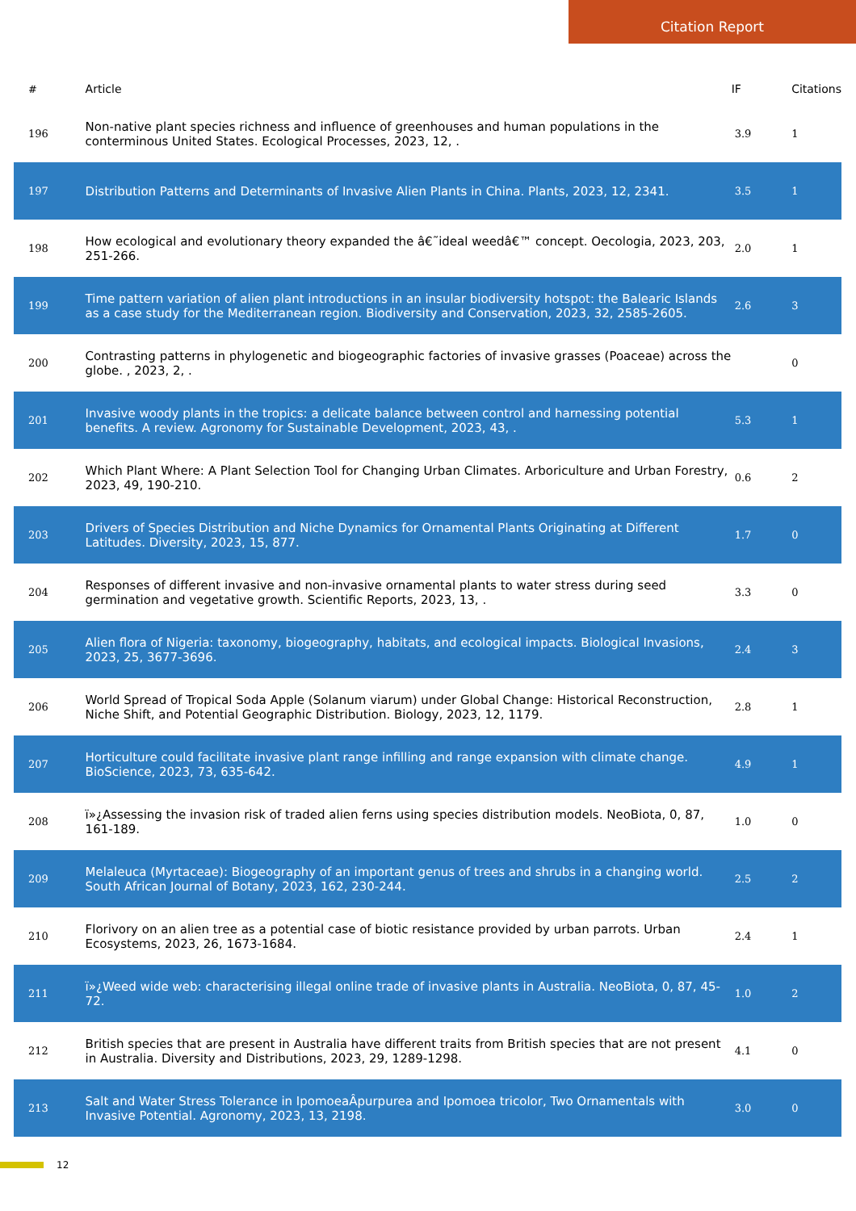Citation Report
| # | Article | IF | Citations |
| --- | --- | --- | --- |
| 196 | Non-native plant species richness and influence of greenhouses and human populations in the conterminous United States. Ecological Processes, 2023, 12, . | 3.9 | 1 |
| 197 | Distribution Patterns and Determinants of Invasive Alien Plants in China. Plants, 2023, 12, 2341. | 3.5 | 1 |
| 198 | How ecological and evolutionary theory expanded the â€˜ideal weedâ€™ concept. Oecologia, 2023, 203, 251-266. | 2.0 | 1 |
| 199 | Time pattern variation of alien plant introductions in an insular biodiversity hotspot: the Balearic Islands as a case study for the Mediterranean region. Biodiversity and Conservation, 2023, 32, 2585-2605. | 2.6 | 3 |
| 200 | Contrasting patterns in phylogenetic and biogeographic factories of invasive grasses (Poaceae) across the globe. , 2023, 2, . | | 0 |
| 201 | Invasive woody plants in the tropics: a delicate balance between control and harnessing potential benefits. A review. Agronomy for Sustainable Development, 2023, 43, . | 5.3 | 1 |
| 202 | Which Plant Where: A Plant Selection Tool for Changing Urban Climates. Arboriculture and Urban Forestry, 2023, 49, 190-210. | 0.6 | 2 |
| 203 | Drivers of Species Distribution and Niche Dynamics for Ornamental Plants Originating at Different Latitudes. Diversity, 2023, 15, 877. | 1.7 | 0 |
| 204 | Responses of different invasive and non-invasive ornamental plants to water stress during seed germination and vegetative growth. Scientific Reports, 2023, 13, . | 3.3 | 0 |
| 205 | Alien flora of Nigeria: taxonomy, biogeography, habitats, and ecological impacts. Biological Invasions, 2023, 25, 3677-3696. | 2.4 | 3 |
| 206 | World Spread of Tropical Soda Apple (Solanum viarum) under Global Change: Historical Reconstruction, Niche Shift, and Potential Geographic Distribution. Biology, 2023, 12, 1179. | 2.8 | 1 |
| 207 | Horticulture could facilitate invasive plant range infilling and range expansion with climate change. BioScience, 2023, 73, 635-642. | 4.9 | 1 |
| 208 | ï»¿Assessing the invasion risk of traded alien ferns using species distribution models. NeoBiota, 0, 87, 161-189. | 1.0 | 0 |
| 209 | Melaleuca (Myrtaceae): Biogeography of an important genus of trees and shrubs in a changing world. South African Journal of Botany, 2023, 162, 230-244. | 2.5 | 2 |
| 210 | Florivory on an alien tree as a potential case of biotic resistance provided by urban parrots. Urban Ecosystems, 2023, 26, 1673-1684. | 2.4 | 1 |
| 211 | ï»¿Weed wide web: characterising illegal online trade of invasive plants in Australia. NeoBiota, 0, 87, 45-72. | 1.0 | 2 |
| 212 | British species that are present in Australia have different traits from British species that are not present in Australia. Diversity and Distributions, 2023, 29, 1289-1298. | 4.1 | 0 |
| 213 | Salt and Water Stress Tolerance in IpomoeaÂpurpurea and Ipomoea tricolor, Two Ornamentals with Invasive Potential. Agronomy, 2023, 13, 2198. | 3.0 | 0 |
12